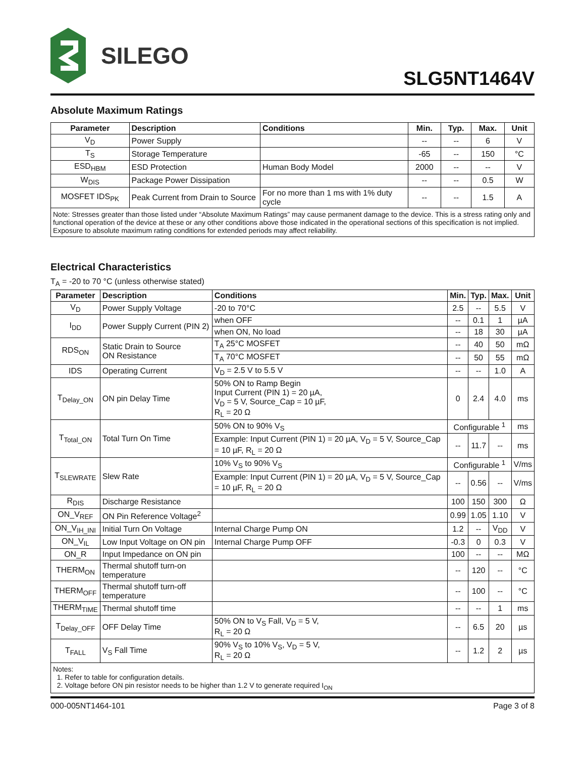SILEGO
SLG5NT1464V
Absolute Maximum Ratings
| Parameter | Description | Conditions | Min. | Typ. | Max. | Unit |
| --- | --- | --- | --- | --- | --- | --- |
| V<sub>D</sub> | Power Supply | | -- | -- | 6 | V |
| T<sub>S</sub> | Storage Temperature | | -65 | -- | 150 | °C |
| ESD<sub>HBM</sub> | ESD Protection | Human Body Model | 2000 | -- | -- | V |
| W<sub>DIS</sub> | Package Power Dissipation | | -- | -- | 0.5 | W |
| MOSFET IDS<sub>PK</sub> | Peak Current from Drain to Source | For no more than 1 ms with 1% duty cycle | -- | -- | 1.5 | A |
| Note: Stresses greater than those listed under “Absolute Maximum Ratings” may cause permanent damage to the device. This is a stress rating only and functional operation of the device at these or any other conditions above those indicated in the operational sections of this specification is not implied. Exposure to absolute maximum rating conditions for extended periods may affect reliability. | | | | | | |
Electrical Characteristics
T<sub>A</sub> = -20 to 70 °C (unless otherwise stated)
| Parameter | Description | Conditions | Min. | Typ. | Max. | Unit |
| --- | --- | --- | --- | --- | --- | --- |
| V<sub>D</sub> | Power Supply Voltage | -20 to 70°C | 2.5 | -- | 5.5 | V |
| I<sub>DD</sub> | Power Supply Current (PIN 2) | when OFF | -- | 0.1 | 1 | µA |
| | | when ON, No load | -- | 18 | 30 | µA |
| RDS<sub>ON</sub> | Static Drain to Source ON Resistance | T<sub>A</sub> 25°C MOSFET | -- | 40 | 50 | mΩ |
| | | T<sub>A</sub> 70°C MOSFET | -- | 50 | 55 | mΩ |
| IDS | Operating Current | V<sub>D</sub> = 2.5 V to 5.5 V | -- | -- | 1.0 | A |
| T<sub>Delay_ON</sub> | ON pin Delay Time | 50% ON to Ramp Begin Input Current (PIN 1) = 20 µA, V<sub>D</sub> = 5 V, Source_Cap = 10 µF, R<sub>L</sub> = 20 Ω | 0 | 2.4 | 4.0 | ms |
| T<sub>Total_ON</sub> | Total Turn On Time | 50% ON to 90% V<sub>S</sub> | Configurable <sup>1</sup> | | | ms |
| | | Example: Input Current (PIN 1) = 20 µA, V<sub>D</sub> = 5 V, Source_Cap = 10 µF, R<sub>L</sub> = 20 Ω | -- | 11.7 | -- | ms |
| T<sub>SLEWRATE</sub> | Slew Rate | 10% V<sub>S</sub> to 90% V<sub>S</sub> | Configurable <sup>1</sup> | | | V/ms |
| | | Example: Input Current (PIN 1) = 20 µA, V<sub>D</sub> = 5 V, Source_Cap = 10 µF, R<sub>L</sub> = 20 Ω | -- | 0.56 | -- | V/ms |
| R<sub>DIS</sub> | Discharge Resistance | | 100 | 150 | 300 | Ω |
| ON_V<sub>REF</sub> | ON Pin Reference Voltage<sup>2</sup> | | 0.99 | 1.05 | 1.10 | V |
| ON_V<sub>IH_INI</sub> | Initial Turn On Voltage | Internal Charge Pump ON | 1.2 | -- | V<sub>DD</sub> | V |
| ON_V<sub>IL</sub> | Low Input Voltage on ON pin | Internal Charge Pump OFF | -0.3 | 0 | 0.3 | V |
| ON_R | Input Impedance on ON pin | | 100 | -- | -- | MΩ |
| THERM<sub>ON</sub> | Thermal shutoff turn-on temperature | | -- | 120 | -- | °C |
| THERM<sub>OFF</sub> | Thermal shutoff turn-off temperature | | -- | 100 | -- | °C |
| THERM<sub>TIME</sub> | Thermal shutoff time | | -- | -- | 1 | ms |
| T<sub>Delay_OFF</sub> | OFF Delay Time | 50% ON to V<sub>S</sub> Fall, V<sub>D</sub> = 5 V, R<sub>L</sub> = 20 Ω | -- | 6.5 | 20 | µs |
| T<sub>FALL</sub> | V<sub>S</sub> Fall Time | 90% V<sub>S</sub> to 10% V<sub>S</sub>, V<sub>D</sub> = 5 V, R<sub>L</sub> = 20 Ω | -- | 1.2 | 2 | µs |
| Notes: 1. Refer to table for configuration details. 2. Voltage before ON pin resistor needs to be higher than 1.2 V to generate required I<sub>ON</sub> | | | | | | |
000-005NT1464-101 Page 3 of 8